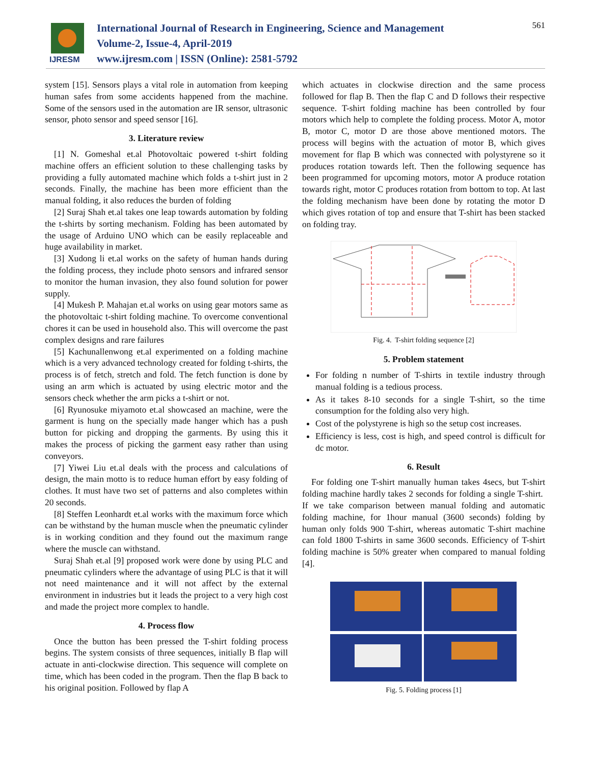IJRESM
International Journal of Research in Engineering, Science and Management
Volume-2, Issue-4, April-2019
www.ijresm.com | ISSN (Online): 2581-5792
561
system [15]. Sensors plays a vital role in automation from keeping human safes from some accidents happened from the machine. Some of the sensors used in the automation are IR sensor, ultrasonic sensor, photo sensor and speed sensor [16].
3. Literature review
[1] N. Gomeshal et.al Photovoltaic powered t-shirt folding machine offers an efficient solution to these challenging tasks by providing a fully automated machine which folds a t-shirt just in 2 seconds. Finally, the machine has been more efficient than the manual folding, it also reduces the burden of folding
[2] Suraj Shah et.al takes one leap towards automation by folding the t-shirts by sorting mechanism. Folding has been automated by the usage of Arduino UNO which can be easily replaceable and huge availability in market.
[3] Xudong li et.al works on the safety of human hands during the folding process, they include photo sensors and infrared sensor to monitor the human invasion, they also found solution for power supply.
[4] Mukesh P. Mahajan et.al works on using gear motors same as the photovoltaic t-shirt folding machine. To overcome conventional chores it can be used in household also. This will overcome the past complex designs and rare failures
[5] Kachunallenwong et.al experimented on a folding machine which is a very advanced technology created for folding t-shirts, the process is of fetch, stretch and fold. The fetch function is done by using an arm which is actuated by using electric motor and the sensors check whether the arm picks a t-shirt or not.
[6] Ryunosuke miyamoto et.al showcased an machine, were the garment is hung on the specially made hanger which has a push button for picking and dropping the garments. By using this it makes the process of picking the garment easy rather than using conveyors.
[7] Yiwei Liu et.al deals with the process and calculations of design, the main motto is to reduce human effort by easy folding of clothes. It must have two set of patterns and also completes within 20 seconds.
[8] Steffen Leonhardt et.al works with the maximum force which can be withstand by the human muscle when the pneumatic cylinder is in working condition and they found out the maximum range where the muscle can withstand.
Suraj Shah et.al [9] proposed work were done by using PLC and pneumatic cylinders where the advantage of using PLC is that it will not need maintenance and it will not affect by the external environment in industries but it leads the project to a very high cost and made the project more complex to handle.
4. Process flow
Once the button has been pressed the T-shirt folding process begins. The system consists of three sequences, initially B flap will actuate in anti-clockwise direction. This sequence will complete on time, which has been coded in the program. Then the flap B back to his original position. Followed by flap A
which actuates in clockwise direction and the same process followed for flap B. Then the flap C and D follows their respective sequence. T-shirt folding machine has been controlled by four motors which help to complete the folding process. Motor A, motor B, motor C, motor D are those above mentioned motors. The process will begins with the actuation of motor B, which gives movement for flap B which was connected with polystyrene so it produces rotation towards left. Then the following sequence has been programmed for upcoming motors, motor A produce rotation towards right, motor C produces rotation from bottom to top. At last the folding mechanism have been done by rotating the motor D which gives rotation of top and ensure that T-shirt has been stacked on folding tray.
Fig. 4. T-shirt folding sequence [2]
5. Problem statement
For folding n number of T-shirts in textile industry through manual folding is a tedious process.
As it takes 8-10 seconds for a single T-shirt, so the time consumption for the folding also very high.
Cost of the polystyrene is high so the setup cost increases.
Efficiency is less, cost is high, and speed control is difficult for dc motor.
6. Result
For folding one T-shirt manually human takes 4secs, but T-shirt folding machine hardly takes 2 seconds for folding a single T-shirt. If we take comparison between manual folding and automatic folding machine, for 1hour manual (3600 seconds) folding by human only folds 900 T-shirt, whereas automatic T-shirt machine can fold 1800 T-shirts in same 3600 seconds. Efficiency of T-shirt folding machine is 50% greater when compared to manual folding [4].
Fig. 5. Folding process [1]